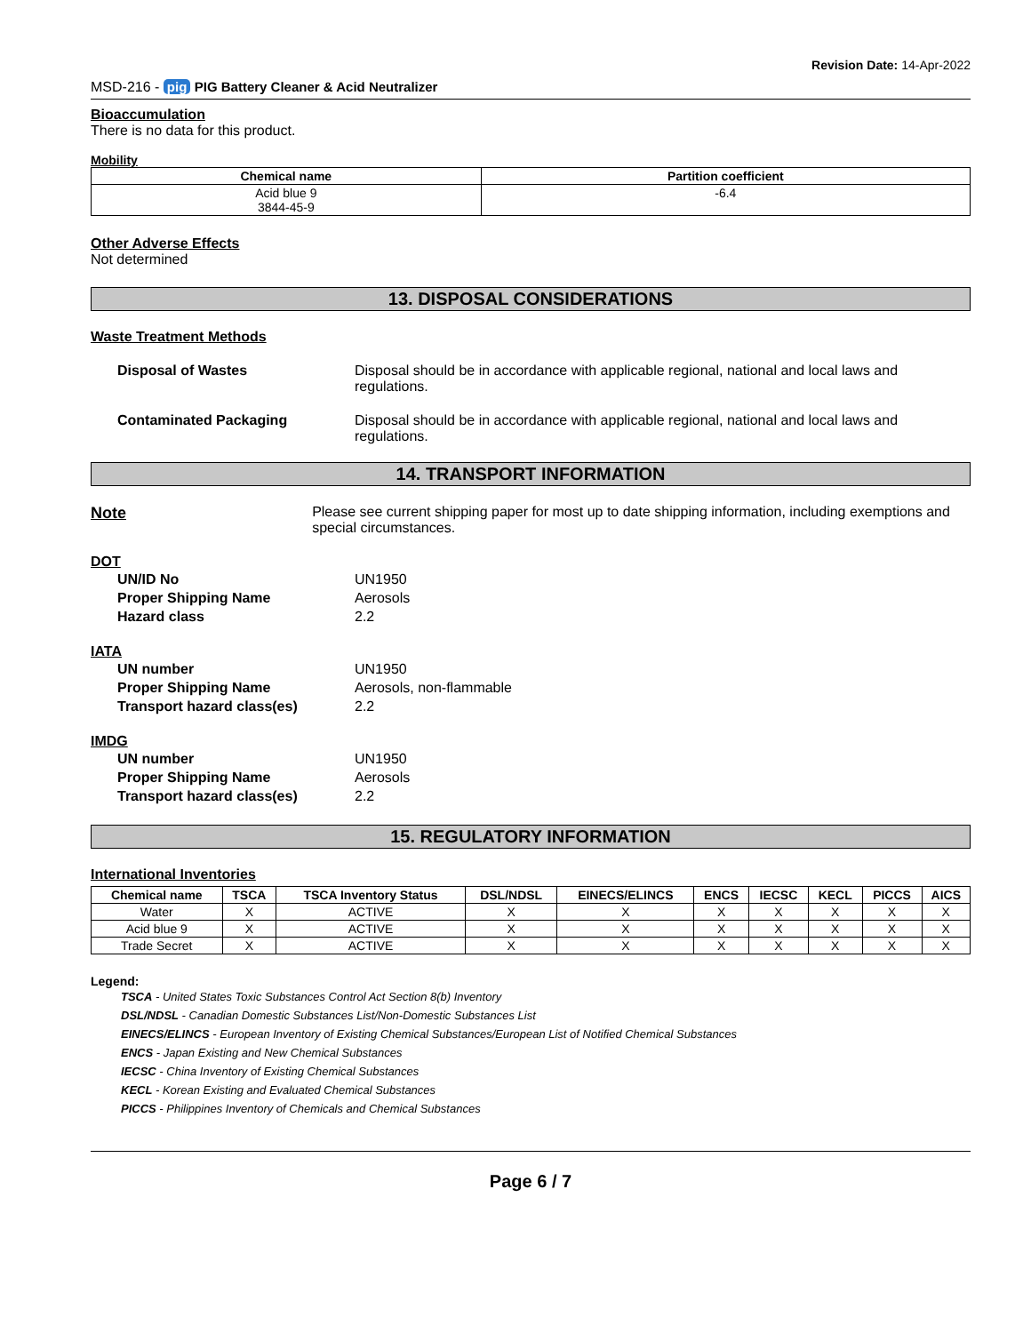MSD-216 - pig PIG Battery Cleaner & Acid Neutralizer
Revision Date: 14-Apr-2022
Bioaccumulation
There is no data for this product.
Mobility
| Chemical name | Partition coefficient |
| --- | --- |
| Acid blue 9 3844-45-9 | -6.4 |
Other Adverse Effects
Not determined
13. DISPOSAL CONSIDERATIONS
Waste Treatment Methods
Disposal of Wastes Disposal should be in accordance with applicable regional, national and local laws and regulations.
Contaminated Packaging Disposal should be in accordance with applicable regional, national and local laws and regulations.
14. TRANSPORT INFORMATION
Note Please see current shipping paper for most up to date shipping information, including exemptions and special circumstances.
DOT
UN/ID No UN1950
Proper Shipping Name Aerosols
Hazard class 2.2
IATA
UN number UN1950
Proper Shipping Name Aerosols, non-flammable
Transport hazard class(es) 2.2
IMDG
UN number UN1950
Proper Shipping Name Aerosols
Transport hazard class(es) 2.2
15. REGULATORY INFORMATION
International Inventories
| Chemical name | TSCA | TSCA Inventory Status | DSL/NDSL | EINECS/ELINCS | ENCS | IECSC | KECL | PICCS | AICS |
| --- | --- | --- | --- | --- | --- | --- | --- | --- | --- |
| Water | X | ACTIVE | X | X | X | X | X | X | X |
| Acid blue 9 | X | ACTIVE | X | X | X | X | X | X | X |
| Trade Secret | X | ACTIVE | X | X | X | X | X | X | X |
Legend:
TSCA - United States Toxic Substances Control Act Section 8(b) Inventory
DSL/NDSL - Canadian Domestic Substances List/Non-Domestic Substances List
EINECS/ELINCS - European Inventory of Existing Chemical Substances/European List of Notified Chemical Substances
ENCS - Japan Existing and New Chemical Substances
IECSC - China Inventory of Existing Chemical Substances
KECL - Korean Existing and Evaluated Chemical Substances
PICCS - Philippines Inventory of Chemicals and Chemical Substances
Page 6 / 7